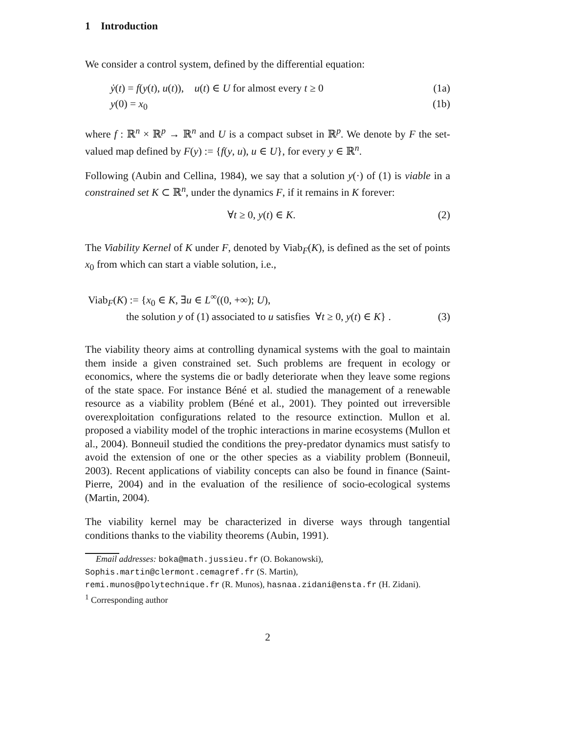1 Introduction
We consider a control system, defined by the differential equation:
ẏ(t) = f(y(t), u(t)), u(t) ∈ U for almost every t ≥ 0 (1a)
y(0) = x<sub>0</sub> (1b)
where f : ℝ<sup>n</sup> × ℝ<sup>p</sup> → ℝ<sup>n</sup> and U is a compact subset in ℝ<sup>p</sup>. We denote by F the set-valued map defined by F(y) := {f(y, u), u ∈ U}, for every y ∈ ℝ<sup>n</sup>.
Following (Aubin and Cellina, 1984), we say that a solution y(·) of (1) is viable in a constrained set K ⊂ ℝ<sup>n</sup>, under the dynamics F, if it remains in K forever:
∀t ≥ 0, y(t) ∈ K. (2)
The Viability Kernel of K under F, denoted by Viab<sub>F</sub>(K), is defined as the set of points x<sub>0</sub> from which can start a viable solution, i.e.,
Viab<sub>F</sub>(K) := {x<sub>0</sub> ∈ K, ∃u ∈ L<sup>∞</sup>((0, +∞); U),
the solution y of (1) associated to u satisfies ∀t ≥ 0, y(t) ∈ K} . (3)
The viability theory aims at controlling dynamical systems with the goal to maintain them inside a given constrained set. Such problems are frequent in ecology or economics, where the systems die or badly deteriorate when they leave some regions of the state space. For instance Béné et al. studied the management of a renewable resource as a viability problem (Béné et al., 2001). They pointed out irreversible overexploitation configurations related to the resource extinction. Mullon et al. proposed a viability model of the trophic interactions in marine ecosystems (Mullon et al., 2004). Bonneuil studied the conditions the prey-predator dynamics must satisfy to avoid the extension of one or the other species as a viability problem (Bonneuil, 2003). Recent applications of viability concepts can also be found in finance (Saint-Pierre, 2004) and in the evaluation of the resilience of socio-ecological systems (Martin, 2004).
The viability kernel may be characterized in diverse ways through tangential conditions thanks to the viability theorems (Aubin, 1991).
Email addresses: boka@math.jussieu.fr (O. Bokanowski),
Sophis.martin@clermont.cemagref.fr (S. Martin),
remi.munos@polytechnique.fr (R. Munos), hasnaa.zidani@ensta.fr (H. Zidani).
<sup>1</sup> Corresponding author
2